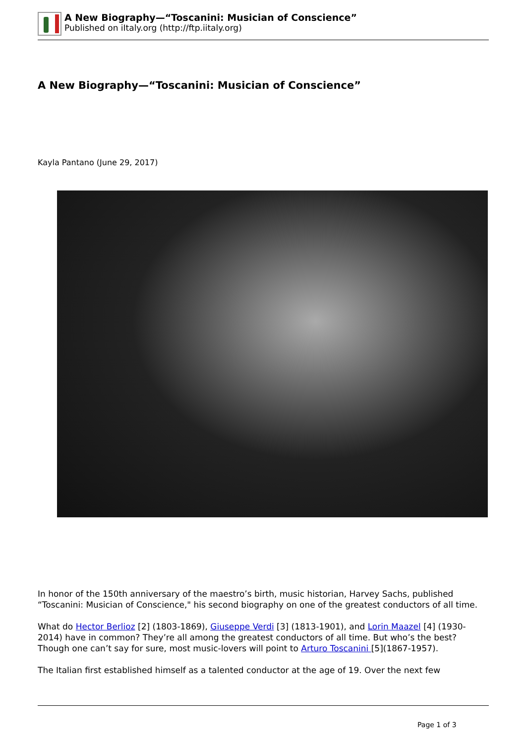A New Biography—“Toscanini: Musician of Conscience”
Published on iItaly.org (http://ftp.iitaly.org)
A New Biography—“Toscanini: Musician of Conscience”
Kayla Pantano (June 29, 2017)
In honor of the 150th anniversary of the maestro’s birth, music historian, Harvey Sachs, published “Toscanini: Musician of Conscience," his second biography on one of the greatest conductors of all time.
What do Hector Berlioz [2] (1803-1869), Giuseppe Verdi [3] (1813-1901), and Lorin Maazel [4] (1930-2014) have in common? They’re all among the greatest conductors of all time. But who’s the best? Though one can’t say for sure, most music-lovers will point to Arturo Toscanini [5](1867-1957).
The Italian first established himself as a talented conductor at the age of 19. Over the next few
Page 1 of 3